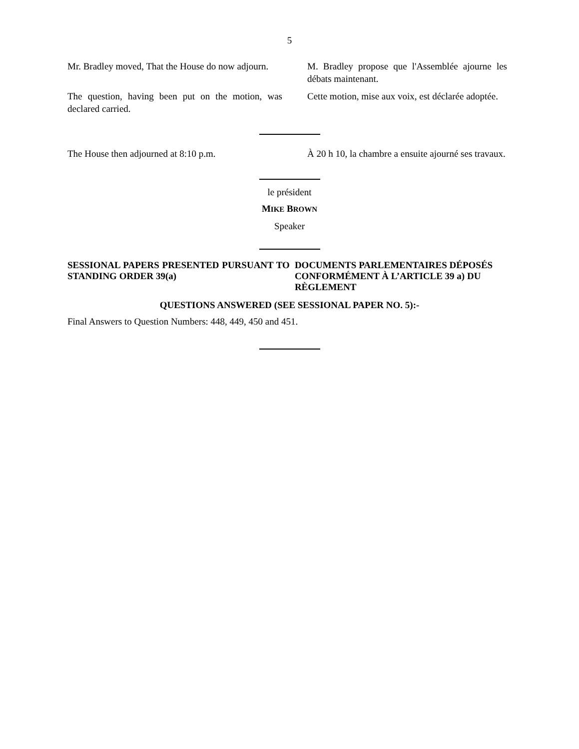5
Mr. Bradley moved, That the House do now adjourn.
M. Bradley propose que l'Assemblée ajourne les débats maintenant.
The question, having been put on the motion, was declared carried.
Cette motion, mise aux voix, est déclarée adoptée.
The House then adjourned at 8:10 p.m. À 20 h 10, la chambre a ensuite ajourné ses travaux.
le président
MIKE BROWN
Speaker
SESSIONAL PAPERS PRESENTED PURSUANT TO STANDING ORDER 39(a)
DOCUMENTS PARLEMENTAIRES DÉPOSÉS CONFORMÉMENT À L’ARTICLE 39 a) DU RÈGLEMENT
QUESTIONS ANSWERED (SEE SESSIONAL PAPER NO. 5):-
Final Answers to Question Numbers: 448, 449, 450 and 451.